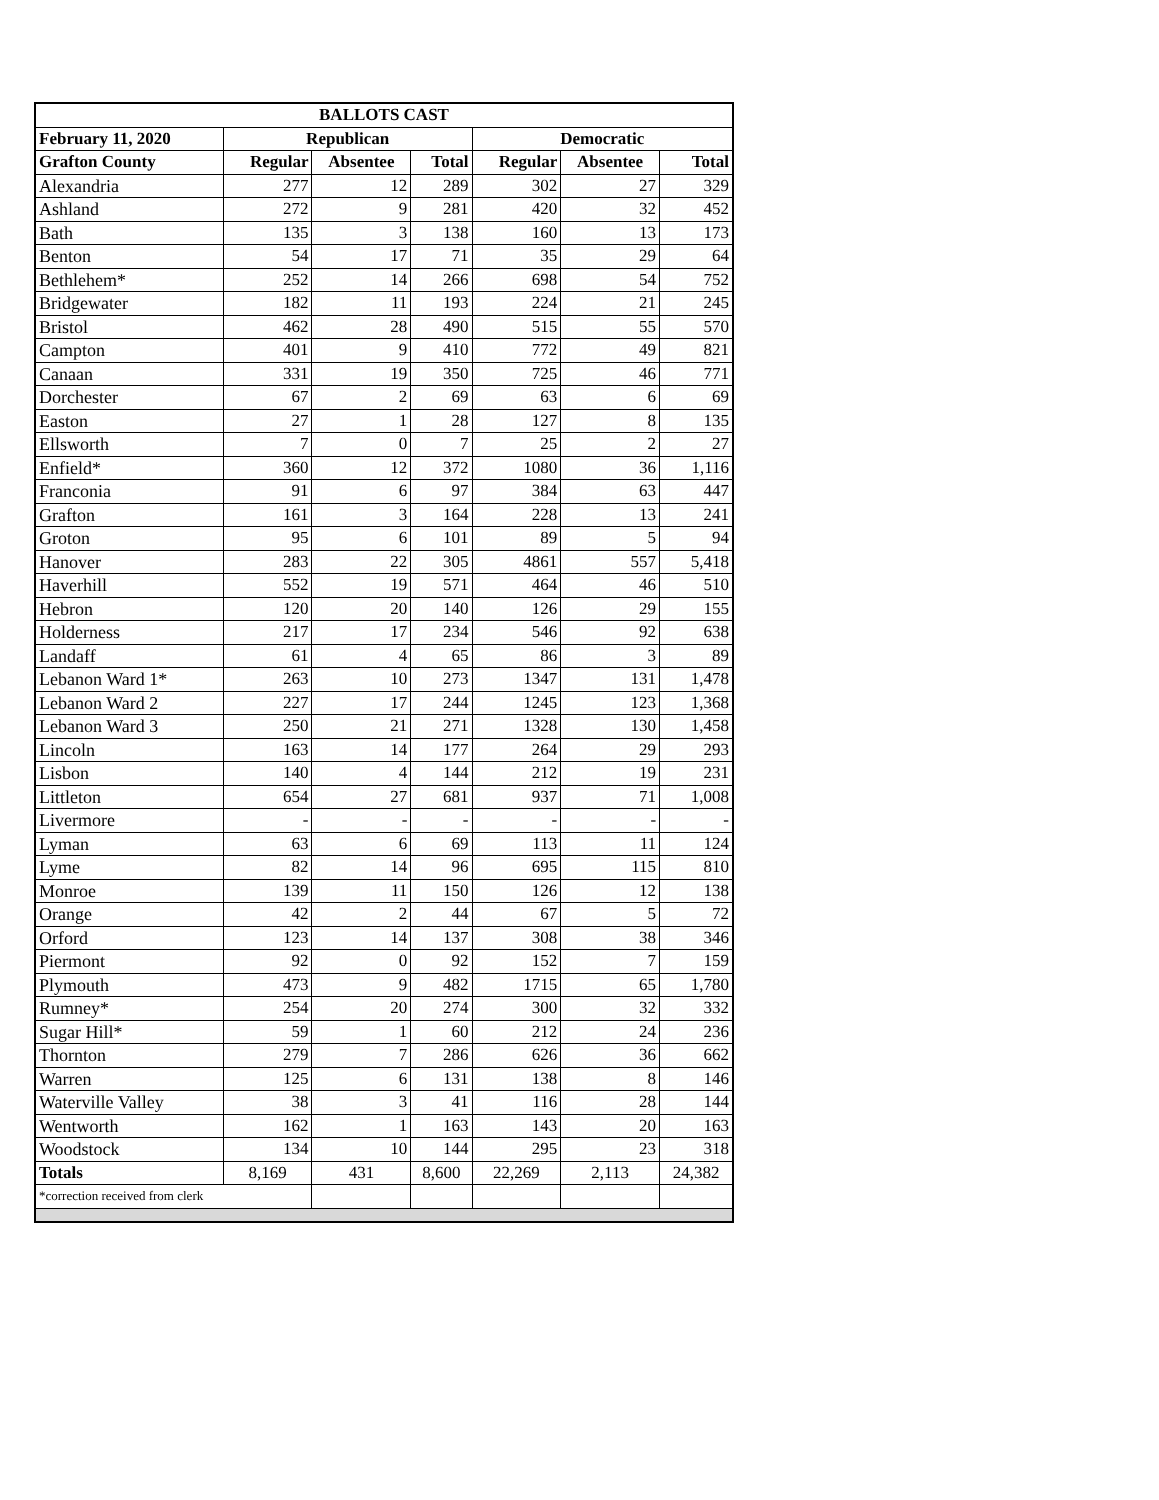| BALLOTS CAST | | | | | | |
| --- | --- | --- | --- | --- | --- | --- |
| February 11, 2020 | Republican | | | Democratic | | |
| Grafton County | Regular | Absentee | Total | Regular | Absentee | Total |
| Alexandria | 277 | 12 | 289 | 302 | 27 | 329 |
| Ashland | 272 | 9 | 281 | 420 | 32 | 452 |
| Bath | 135 | 3 | 138 | 160 | 13 | 173 |
| Benton | 54 | 17 | 71 | 35 | 29 | 64 |
| Bethlehem* | 252 | 14 | 266 | 698 | 54 | 752 |
| Bridgewater | 182 | 11 | 193 | 224 | 21 | 245 |
| Bristol | 462 | 28 | 490 | 515 | 55 | 570 |
| Campton | 401 | 9 | 410 | 772 | 49 | 821 |
| Canaan | 331 | 19 | 350 | 725 | 46 | 771 |
| Dorchester | 67 | 2 | 69 | 63 | 6 | 69 |
| Easton | 27 | 1 | 28 | 127 | 8 | 135 |
| Ellsworth | 7 | 0 | 7 | 25 | 2 | 27 |
| Enfield* | 360 | 12 | 372 | 1080 | 36 | 1,116 |
| Franconia | 91 | 6 | 97 | 384 | 63 | 447 |
| Grafton | 161 | 3 | 164 | 228 | 13 | 241 |
| Groton | 95 | 6 | 101 | 89 | 5 | 94 |
| Hanover | 283 | 22 | 305 | 4861 | 557 | 5,418 |
| Haverhill | 552 | 19 | 571 | 464 | 46 | 510 |
| Hebron | 120 | 20 | 140 | 126 | 29 | 155 |
| Holderness | 217 | 17 | 234 | 546 | 92 | 638 |
| Landaff | 61 | 4 | 65 | 86 | 3 | 89 |
| Lebanon Ward 1* | 263 | 10 | 273 | 1347 | 131 | 1,478 |
| Lebanon Ward 2 | 227 | 17 | 244 | 1245 | 123 | 1,368 |
| Lebanon Ward 3 | 250 | 21 | 271 | 1328 | 130 | 1,458 |
| Lincoln | 163 | 14 | 177 | 264 | 29 | 293 |
| Lisbon | 140 | 4 | 144 | 212 | 19 | 231 |
| Littleton | 654 | 27 | 681 | 937 | 71 | 1,008 |
| Livermore | - | - | - | - | - | - |
| Lyman | 63 | 6 | 69 | 113 | 11 | 124 |
| Lyme | 82 | 14 | 96 | 695 | 115 | 810 |
| Monroe | 139 | 11 | 150 | 126 | 12 | 138 |
| Orange | 42 | 2 | 44 | 67 | 5 | 72 |
| Orford | 123 | 14 | 137 | 308 | 38 | 346 |
| Piermont | 92 | 0 | 92 | 152 | 7 | 159 |
| Plymouth | 473 | 9 | 482 | 1715 | 65 | 1,780 |
| Rumney* | 254 | 20 | 274 | 300 | 32 | 332 |
| Sugar Hill* | 59 | 1 | 60 | 212 | 24 | 236 |
| Thornton | 279 | 7 | 286 | 626 | 36 | 662 |
| Warren | 125 | 6 | 131 | 138 | 8 | 146 |
| Waterville Valley | 38 | 3 | 41 | 116 | 28 | 144 |
| Wentworth | 162 | 1 | 163 | 143 | 20 | 163 |
| Woodstock | 134 | 10 | 144 | 295 | 23 | 318 |
| Totals | 8,169 | 431 | 8,600 | 22,269 | 2,113 | 24,382 |
| *correction received from clerk | | | | | | |